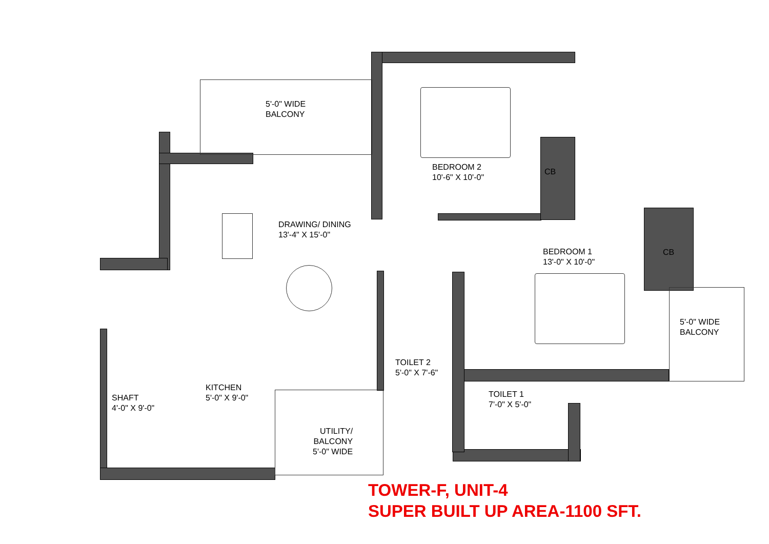5'-0" WIDE
BALCONY
BEDROOM 2
10'-6" X 10'-0"
CB
DRAWING/ DINING
13'-4" X 15'-0"
BEDROOM 1
13'-0" X 10'-0"
CB
5'-0" WIDE
BALCONY
TOILET 2
5'-0" X 7'-6"
KITCHEN
5'-0" X 9'-0"
SHAFT
4'-0" X 9'-0"
TOILET 1
7'-0" X 5'-0"
UTILITY/
BALCONY
5'-0" WIDE
TOWER-F, UNIT-4
SUPER BUILT UP AREA-1100 SFT.